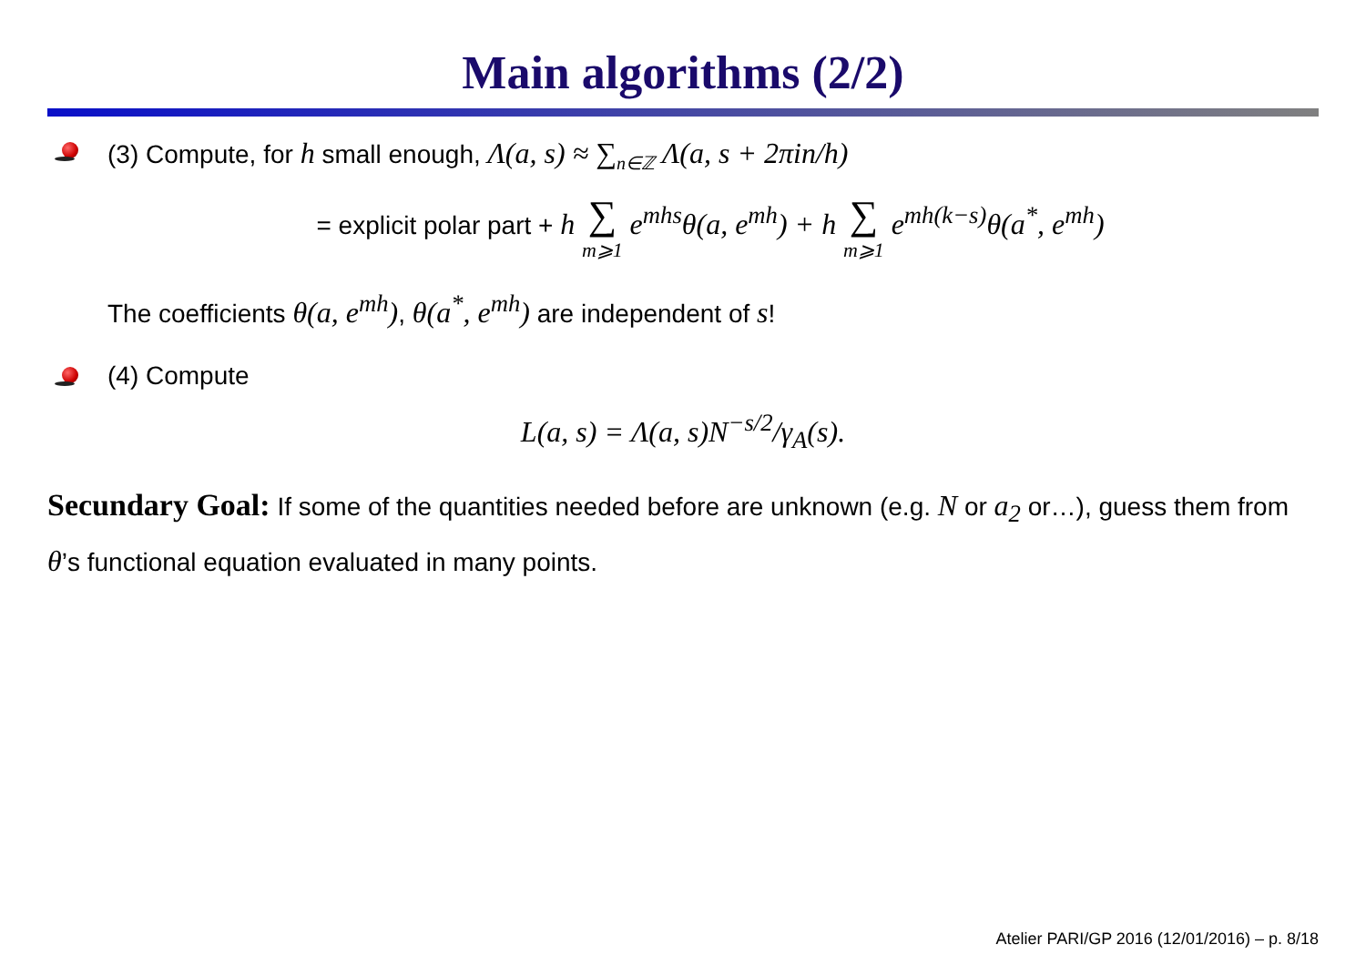Main algorithms (2/2)
(3) Compute, for h small enough, Λ(a, s) ≈ ∑<sub>n∈ℤ</sub> Λ(a, s + 2πin/h)
= explicit polar part + h ∑ m⩾1 e<sup>mhs</sup>θ(a, e<sup>mh</sup>) + h ∑ m⩾1 e<sup>mh(k−s)</sup>θ(a<sup>*</sup>, e<sup>mh</sup>)
The coefficients θ(a, e<sup>mh</sup>), θ(a<sup>*</sup>, e<sup>mh</sup>) are independent of s!
(4) Compute
L(a, s) = Λ(a, s)N<sup>−s/2</sup>/γ<sub>A</sub>(s).
Secundary Goal: If some of the quantities needed before are unknown (e.g. N or a<sub>2</sub> or…), guess them from θ’s functional equation evaluated in many points.
Atelier PARI/GP 2016 (12/01/2016) – p. 8/18